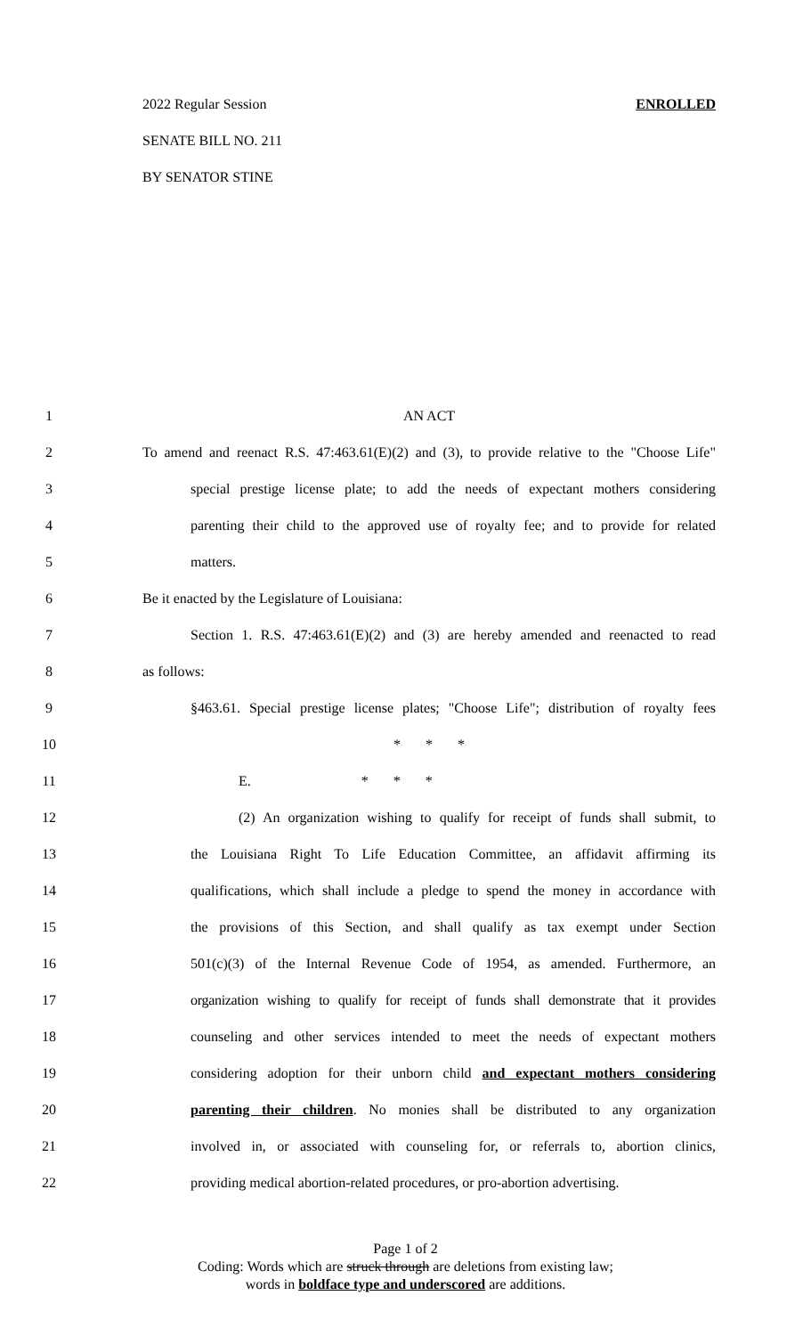2022 Regular Session ENROLLED
SENATE BILL NO. 211
BY SENATOR STINE
1 AN ACT
2 To amend and reenact R.S. 47:463.61(E)(2) and (3), to provide relative to the "Choose Life"
3 special prestige license plate; to add the needs of expectant mothers considering
4 parenting their child to the approved use of royalty fee; and to provide for related
5 matters.
6 Be it enacted by the Legislature of Louisiana:
7 Section 1. R.S. 47:463.61(E)(2) and (3) are hereby amended and reenacted to read
8 as follows:
9 §463.61. Special prestige license plates; "Choose Life"; distribution of royalty fees
10 * * *
11 E. * * *
12 (2) An organization wishing to qualify for receipt of funds shall submit, to
13 the Louisiana Right To Life Education Committee, an affidavit affirming its
14 qualifications, which shall include a pledge to spend the money in accordance with
15 the provisions of this Section, and shall qualify as tax exempt under Section
16 501(c)(3) of the Internal Revenue Code of 1954, as amended. Furthermore, an
17 organization wishing to qualify for receipt of funds shall demonstrate that it provides
18 counseling and other services intended to meet the needs of expectant mothers
19 considering adoption for their unborn child and expectant mothers considering
20 parenting their children. No monies shall be distributed to any organization
21 involved in, or associated with counseling for, or referrals to, abortion clinics,
22 providing medical abortion-related procedures, or pro-abortion advertising.
Page 1 of 2
Coding: Words which are struck through are deletions from existing law;
words in boldface type and underscored are additions.